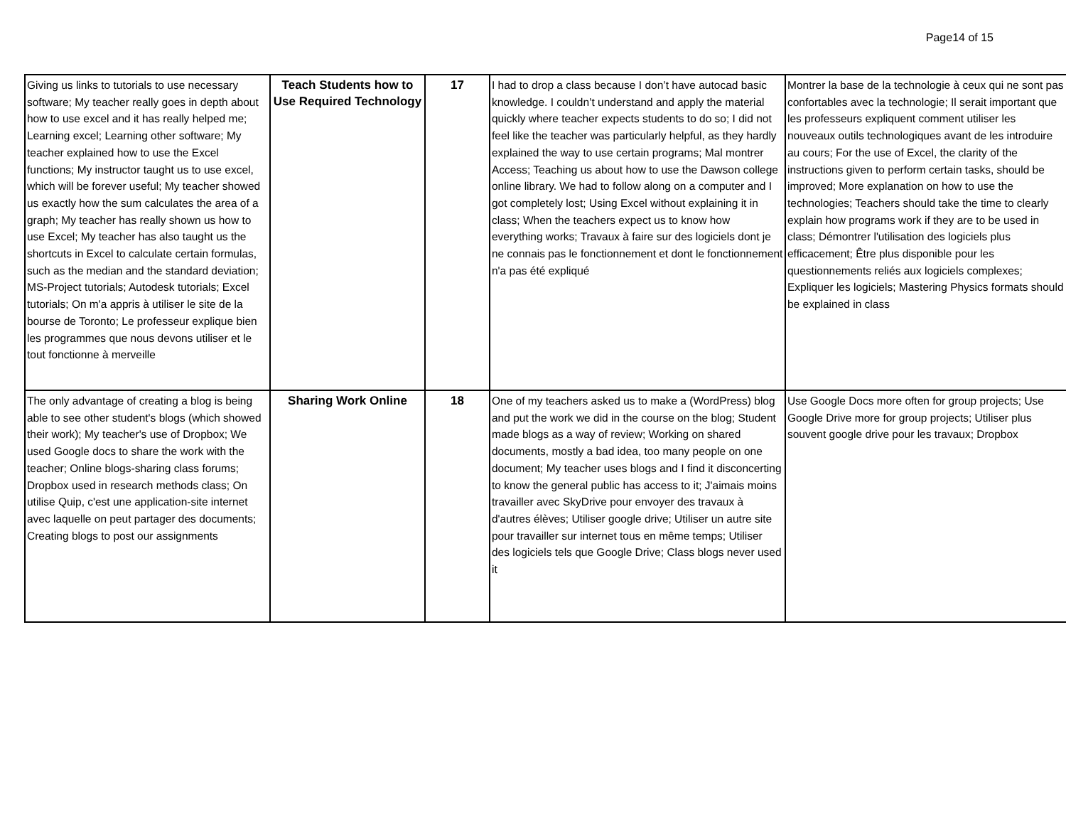Page14 of 15
| Giving us links to tutorials to use necessary software; My teacher really goes in depth about how to use excel and it has really helped me; Learning excel; Learning other software; My teacher explained how to use the Excel functions; My instructor taught us to use excel, which will be forever useful; My teacher showed us exactly how the sum calculates the area of a graph; My teacher has really shown us how to use Excel; My teacher has also taught us the shortcuts in Excel to calculate certain formulas, such as the median and the standard deviation; MS-Project tutorials; Autodesk tutorials; Excel tutorials; On m'a appris à utiliser le site de la bourse de Toronto; Le professeur explique bien les programmes que nous devons utiliser et le tout fonctionne à merveille | Teach Students how to Use Required Technology | 17 | I had to drop a class because I don’t have autocad basic knowledge. I couldn’t understand and apply the material quickly where teacher expects students to do so; I did not feel like the teacher was particularly helpful, as they hardly explained the way to use certain programs; Mal montrer Access; Teaching us about how to use the Dawson college online library. We had to follow along on a computer and I got completely lost; Using Excel without explaining it in class; When the teachers expect us to know how everything works; Travaux à faire sur des logiciels dont je ne connais pas le fonctionnement et dont le fonctionnement n'a pas été expliqué | Montrer la base de la technologie à ceux qui ne sont pas confortables avec la technologie; Il serait important que les professeurs expliquent comment utiliser les nouveaux outils technologiques avant de les introduire au cours; For the use of Excel, the clarity of the instructions given to perform certain tasks, should be improved; More explanation on how to use the technologies; Teachers should take the time to clearly explain how programs work if they are to be used in class; Démontrer l'utilisation des logiciels plus efficacement; Être plus disponible pour les questionnements reliés aux logiciels complexes; Expliquer les logiciels; Mastering Physics formats should be explained in class |
| The only advantage of creating a blog is being able to see other student's blogs (which showed their work); My teacher's use of Dropbox; We used Google docs to share the work with the teacher; Online blogs-sharing class forums; Dropbox used in research methods class; On utilise Quip, c'est une application-site internet avec laquelle on peut partager des documents; Creating blogs to post our assignments | Sharing Work Online | 18 | One of my teachers asked us to make a (WordPress) blog and put the work we did in the course on the blog; Student made blogs as a way of review; Working on shared documents, mostly a bad idea, too many people on one document; My teacher uses blogs and I find it disconcerting to know the general public has access to it; J'aimais moins travailler avec SkyDrive pour envoyer des travaux à d'autres élèves; Utiliser google drive; Utiliser un autre site pour travailler sur internet tous en même temps; Utiliser des logiciels tels que Google Drive; Class blogs never used it | Use Google Docs more often for group projects; Use Google Drive more for group projects; Utiliser plus souvent google drive pour les travaux; Dropbox |